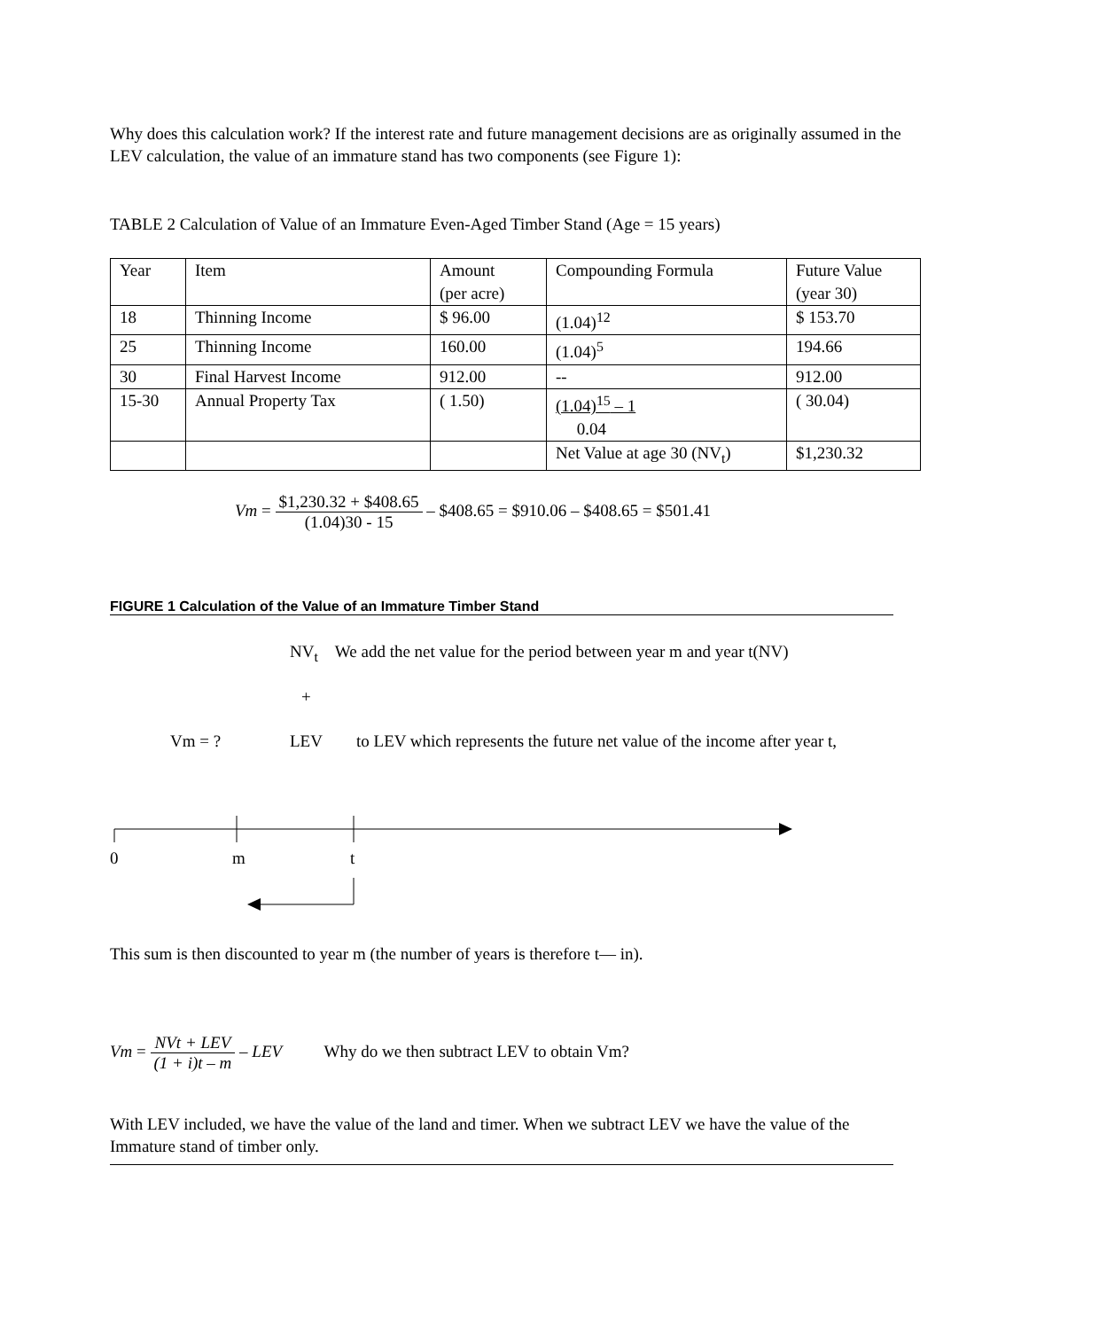Why does this calculation work? If the interest rate and future management decisions are as originally assumed in the LEV calculation, the value of an immature stand has two components (see Figure 1):
TABLE 2 Calculation of Value of an Immature Even-Aged Timber Stand (Age = 15 years)
| Year | Item | Amount (per acre) | Compounding Formula | Future Value (year 30) |
| 18 | Thinning Income | $ 96.00 | (1.04)<sup>12</sup> | $ 153.70 |
| 25 | Thinning Income | 160.00 | (1.04)<sup>5</sup> | 194.66 |
| 30 | Final Harvest Income | 912.00 | -- | 912.00 |
| 15-30 | Annual Property Tax | ( 1.50) | (1.04)<sup>15</sup> – 1 0.04 | ( 30.04) |
| | | | Net Value at age 30 (NV<sub>t</sub>) | $1,230.32 |
Vm = $1,230.32 + $408.65 (1.04)30 - 15 – $408.65 = $910.06 – $408.65 = $501.41
FIGURE 1 Calculation of the Value of an Immature Timber Stand
NV<sub>t</sub> We add the net value for the period between year m and year t(NV)
+
Vm = ? LEV to LEV which represents the future net value of the income after year t,
0 m t
This sum is then discounted to year m (the number of years is therefore t— in).
Vm = NVt + LEV (1 + i)t – m – LEV Why do we then subtract LEV to obtain Vm?
With LEV included, we have the value of the land and timer. When we subtract LEV we have the value of the Immature stand of timber only.